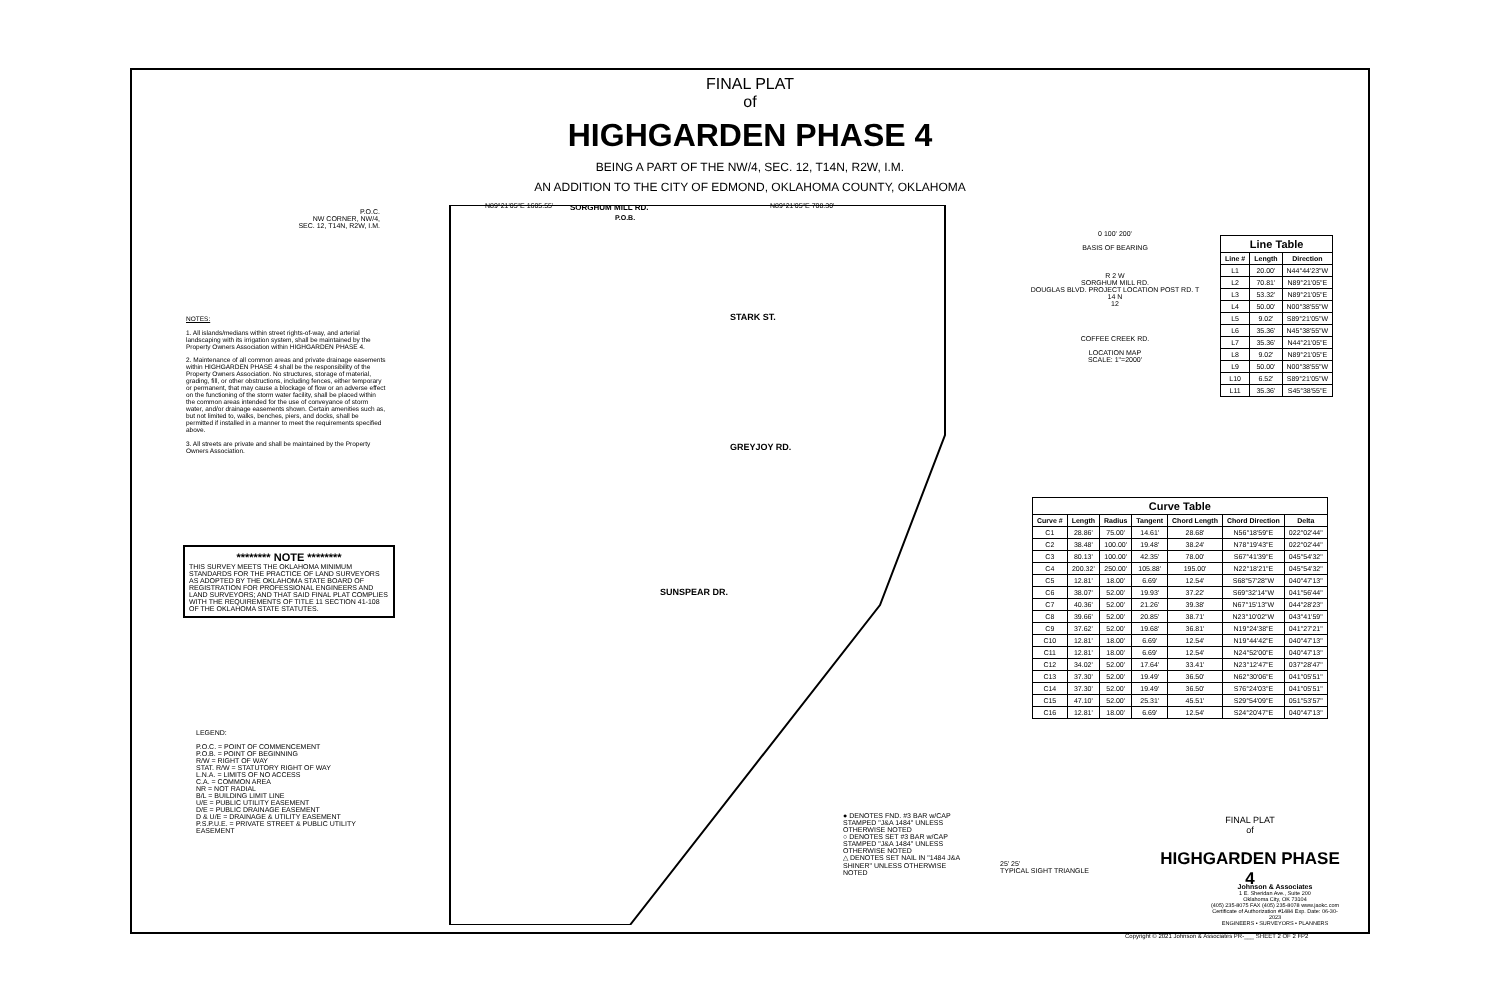FINAL PLAT
of
HIGHGARDEN PHASE 4
BEING A PART OF THE NW/4, SEC. 12, T14N, R2W, I.M.
AN ADDITION TO THE CITY OF EDMOND, OKLAHOMA COUNTY, OKLAHOMA
SORGHUM MILL RD.
GREYJOY RD.
STARK ST.
SUNSPEAR DR.
P.O.C.
NW CORNER, NW/4,
SEC. 12, T14N, R2W, I.M.
N89°21'05"E 1605.55'
P.O.B.
N89°21'05"E 708.30'
NOTES:
1. All islands/medians within street rights-of-way, and arterial landscaping with its irrigation system, shall be maintained by the Property Owners Association within HIGHGARDEN PHASE 4.
2. Maintenance of all common areas and private drainage easements within HIGHGARDEN PHASE 4 shall be the responsibility of the Property Owners Association. No structures, storage of material, grading, fill, or other obstructions, including fences, either temporary or permanent, that may cause a blockage of flow or an adverse effect on the functioning of the storm water facility, shall be placed within the common areas intended for the use of conveyance of storm water, and/or drainage easements shown. Certain amenities such as, but not limited to, walks, benches, piers, and docks, shall be permitted if installed in a manner to meet the requirements specified above.
3. All streets are private and shall be maintained by the Property Owners Association.
******** NOTE ********
THIS SURVEY MEETS THE OKLAHOMA MINIMUM STANDARDS FOR THE PRACTICE OF LAND SURVEYORS AS ADOPTED BY THE OKLAHOMA STATE BOARD OF REGISTRATION FOR PROFESSIONAL ENGINEERS AND LAND SURVEYORS; AND THAT SAID FINAL PLAT COMPLIES WITH THE REQUIREMENTS OF TITLE 11 SECTION 41-108 OF THE OKLAHOMA STATE STATUTES.
LEGEND:
P.O.C. = POINT OF COMMENCEMENT
P.O.B. = POINT OF BEGINNING
R/W = RIGHT OF WAY
STAT. R/W = STATUTORY RIGHT OF WAY
L.N.A. = LIMITS OF NO ACCESS
C.A. = COMMON AREA
NR = NOT RADIAL
B/L = BUILDING LIMIT LINE
U/E = PUBLIC UTILITY EASEMENT
D/E = PUBLIC DRAINAGE EASEMENT
D & U/E = DRAINAGE & UTILITY EASEMENT
P.S.P.U.E. = PRIVATE STREET & PUBLIC UTILITY EASEMENT
0 100' 200'
BASIS OF BEARING
R 2 W
SORGHUM MILL RD.
DOUGLAS BLVD. PROJECT LOCATION POST RD. T 14 N
12
COFFEE CREEK RD.
LOCATION MAP
SCALE: 1"=2000'
| Line Table | | |
| --- | --- | --- |
| Line # | Length | Direction |
| L1 | 20.00' | N44°44'23"W |
| L2 | 70.81' | N89°21'05"E |
| L3 | 53.32' | N89°21'05"E |
| L4 | 50.00' | N00°38'55"W |
| L5 | 9.02' | S89°21'05"W |
| L6 | 35.36' | N45°38'55"W |
| L7 | 35.36' | N44°21'05"E |
| L8 | 9.02' | N89°21'05"E |
| L9 | 50.00' | N00°38'55"W |
| L10 | 6.52' | S89°21'05"W |
| L11 | 35.36' | S45°38'55"E |
| Curve Table | | | | | | |
| --- | --- | --- | --- | --- | --- | --- |
| Curve # | Length | Radius | Tangent | Chord Length | Chord Direction | Delta |
| C1 | 28.86' | 75.00' | 14.61' | 28.68' | N56°18'59"E | 022°02'44" |
| C2 | 38.48' | 100.00' | 19.48' | 38.24' | N78°19'43"E | 022°02'44" |
| C3 | 80.13' | 100.00' | 42.35' | 78.00' | S67°41'39"E | 045°54'32" |
| C4 | 200.32' | 250.00' | 105.88' | 195.00' | N22°18'21"E | 045°54'32" |
| C5 | 12.81' | 18.00' | 6.69' | 12.54' | S68°57'28"W | 040°47'13" |
| C6 | 38.07' | 52.00' | 19.93' | 37.22' | S69°32'14"W | 041°56'44" |
| C7 | 40.36' | 52.00' | 21.26' | 39.38' | N67°15'13"W | 044°28'23" |
| C8 | 39.66' | 52.00' | 20.85' | 38.71' | N23°10'02"W | 043°41'59" |
| C9 | 37.62' | 52.00' | 19.68' | 36.81' | N19°24'38"E | 041°27'21" |
| C10 | 12.81' | 18.00' | 6.69' | 12.54' | N19°44'42"E | 040°47'13" |
| C11 | 12.81' | 18.00' | 6.69' | 12.54' | N24°52'00"E | 040°47'13" |
| C12 | 34.02' | 52.00' | 17.64' | 33.41' | N23°12'47"E | 037°28'47" |
| C13 | 37.30' | 52.00' | 19.49' | 36.50' | N62°30'06"E | 041°05'51" |
| C14 | 37.30' | 52.00' | 19.49' | 36.50' | S76°24'03"E | 041°05'51" |
| C15 | 47.10' | 52.00' | 25.31' | 45.51' | S29°54'09"E | 051°53'57" |
| C16 | 12.81' | 18.00' | 6.69' | 12.54' | S24°20'47"E | 040°47'13" |
● DENOTES FND. #3 BAR w/CAP STAMPED "J&A 1484" UNLESS OTHERWISE NOTED
○ DENOTES SET #3 BAR w/CAP STAMPED "J&A 1484" UNLESS OTHERWISE NOTED
△ DENOTES SET NAIL IN "1484 J&A SHINER" UNLESS OTHERWISE NOTED
25' 25'
TYPICAL SIGHT TRIANGLE
FINAL PLAT
of
HIGHGARDEN PHASE 4
Johnson & Associates
1 E. Sheridan Ave., Suite 200
Oklahoma City, OK 73104
(405) 235-8075 FAX (405) 235-8078 www.jaokc.com
Certificate of Authorization #1484 Exp. Date: 06-30-2023
ENGINEERS • SURVEYORS • PLANNERS
Copyright © 2021 Johnson & Associates PR-___ SHEET 2 OF 2 FP2